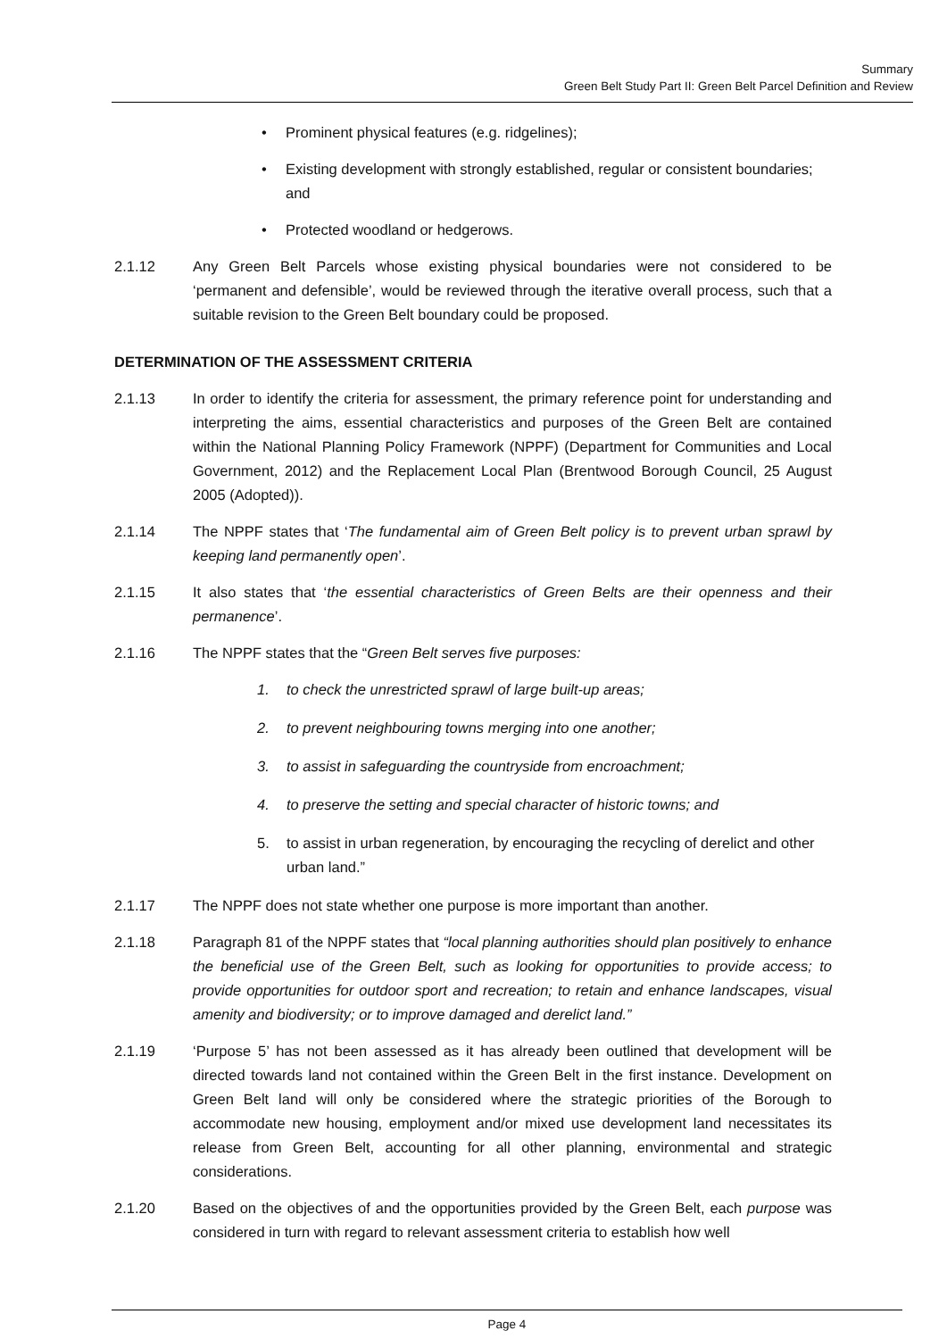Summary
Green Belt Study Part II: Green Belt Parcel Definition and Review
• Prominent physical features (e.g. ridgelines);
• Existing development with strongly established, regular or consistent boundaries; and
• Protected woodland or hedgerows.
2.1.12 Any Green Belt Parcels whose existing physical boundaries were not considered to be ‘permanent and defensible’, would be reviewed through the iterative overall process, such that a suitable revision to the Green Belt boundary could be proposed.
DETERMINATION OF THE ASSESSMENT CRITERIA
2.1.13 In order to identify the criteria for assessment, the primary reference point for understanding and interpreting the aims, essential characteristics and purposes of the Green Belt are contained within the National Planning Policy Framework (NPPF) (Department for Communities and Local Government, 2012) and the Replacement Local Plan (Brentwood Borough Council, 25 August 2005 (Adopted)).
2.1.14 The NPPF states that ‘The fundamental aim of Green Belt policy is to prevent urban sprawl by keeping land permanently open’.
2.1.15 It also states that ‘the essential characteristics of Green Belts are their openness and their permanence’.
2.1.16 The NPPF states that the “Green Belt serves five purposes:
1. to check the unrestricted sprawl of large built-up areas;
2. to prevent neighbouring towns merging into one another;
3. to assist in safeguarding the countryside from encroachment;
4. to preserve the setting and special character of historic towns; and
5. to assist in urban regeneration, by encouraging the recycling of derelict and other urban land.”
2.1.17 The NPPF does not state whether one purpose is more important than another.
2.1.18 Paragraph 81 of the NPPF states that “local planning authorities should plan positively to enhance the beneficial use of the Green Belt, such as looking for opportunities to provide access; to provide opportunities for outdoor sport and recreation; to retain and enhance landscapes, visual amenity and biodiversity; or to improve damaged and derelict land.”
2.1.19 ‘Purpose 5’ has not been assessed as it has already been outlined that development will be directed towards land not contained within the Green Belt in the first instance. Development on Green Belt land will only be considered where the strategic priorities of the Borough to accommodate new housing, employment and/or mixed use development land necessitates its release from Green Belt, accounting for all other planning, environmental and strategic considerations.
2.1.20 Based on the objectives of and the opportunities provided by the Green Belt, each purpose was considered in turn with regard to relevant assessment criteria to establish how well
Page 4